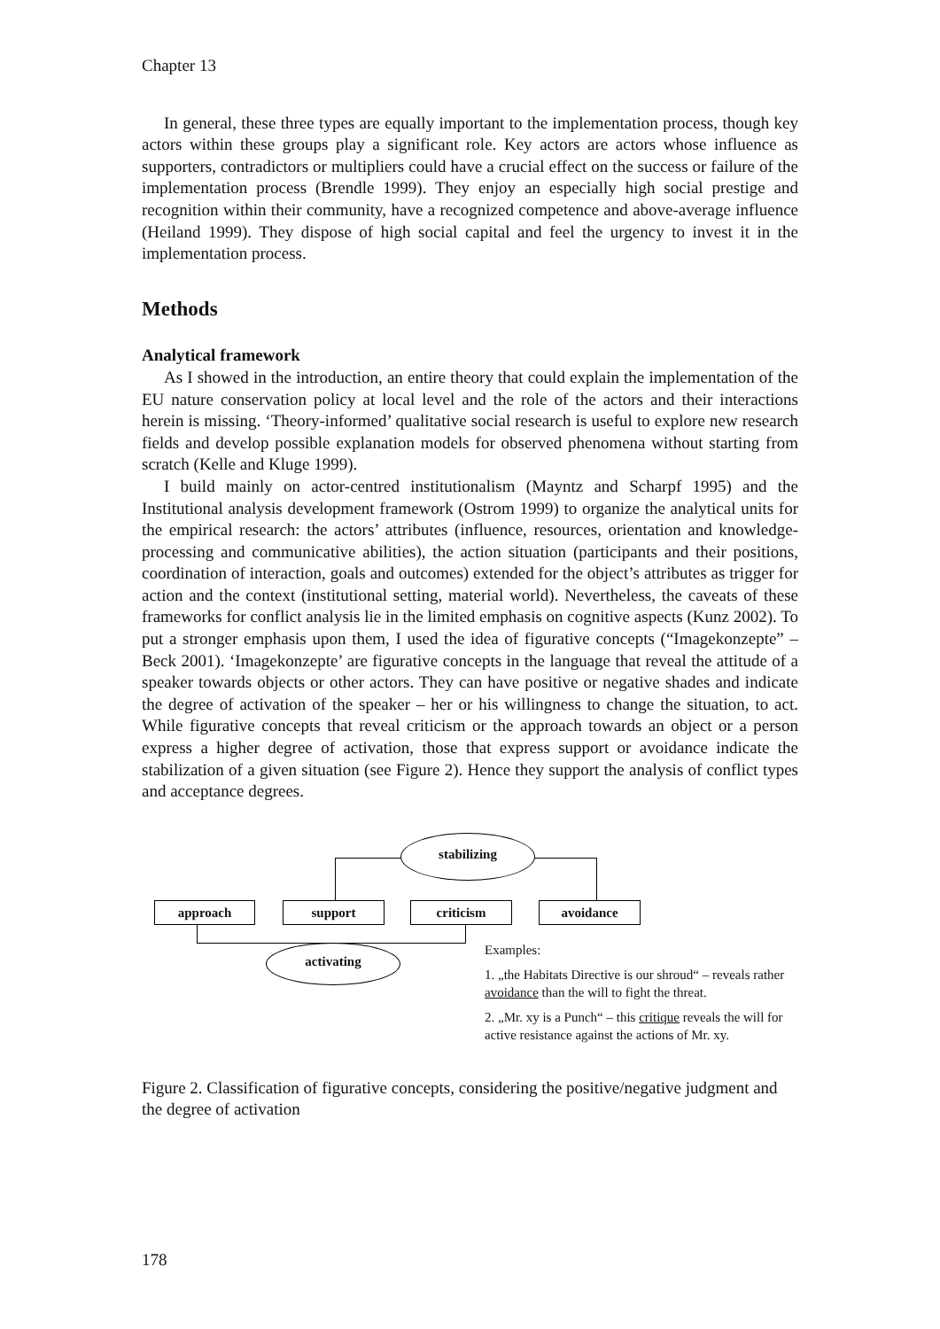Chapter 13
In general, these three types are equally important to the implementation process, though key actors within these groups play a significant role. Key actors are actors whose influence as supporters, contradictors or multipliers could have a crucial effect on the success or failure of the implementation process (Brendle 1999). They enjoy an especially high social prestige and recognition within their community, have a recognized competence and above-average influence (Heiland 1999). They dispose of high social capital and feel the urgency to invest it in the implementation process.
Methods
Analytical framework
As I showed in the introduction, an entire theory that could explain the implementation of the EU nature conservation policy at local level and the role of the actors and their interactions herein is missing. ‘Theory-informed’ qualitative social research is useful to explore new research fields and develop possible explanation models for observed phenomena without starting from scratch (Kelle and Kluge 1999).
I build mainly on actor-centred institutionalism (Mayntz and Scharpf 1995) and the Institutional analysis development framework (Ostrom 1999) to organize the analytical units for the empirical research: the actors’ attributes (influence, resources, orientation and knowledge-processing and communicative abilities), the action situation (participants and their positions, coordination of interaction, goals and outcomes) extended for the object’s attributes as trigger for action and the context (institutional setting, material world). Nevertheless, the caveats of these frameworks for conflict analysis lie in the limited emphasis on cognitive aspects (Kunz 2002). To put a stronger emphasis upon them, I used the idea of figurative concepts (“Imagekonzepte” – Beck 2001). ‘Imagekonzepte’ are figurative concepts in the language that reveal the attitude of a speaker towards objects or other actors. They can have positive or negative shades and indicate the degree of activation of the speaker – her or his willingness to change the situation, to act. While figurative concepts that reveal criticism or the approach towards an object or a person express a higher degree of activation, those that express support or avoidance indicate the stabilization of a given situation (see Figure 2). Hence they support the analysis of conflict types and acceptance degrees.
stabilizing
approach support criticism avoidance
activating
Examples:
1. „the Habitats Directive is our shroud“ – reveals rather avoidance than the will to fight the threat.
2. „Mr. xy is a Punch“ – this critique reveals the will for active resistance against the actions of Mr. xy.
Figure 2. Classification of figurative concepts, considering the positive/negative judgment and the degree of activation
178